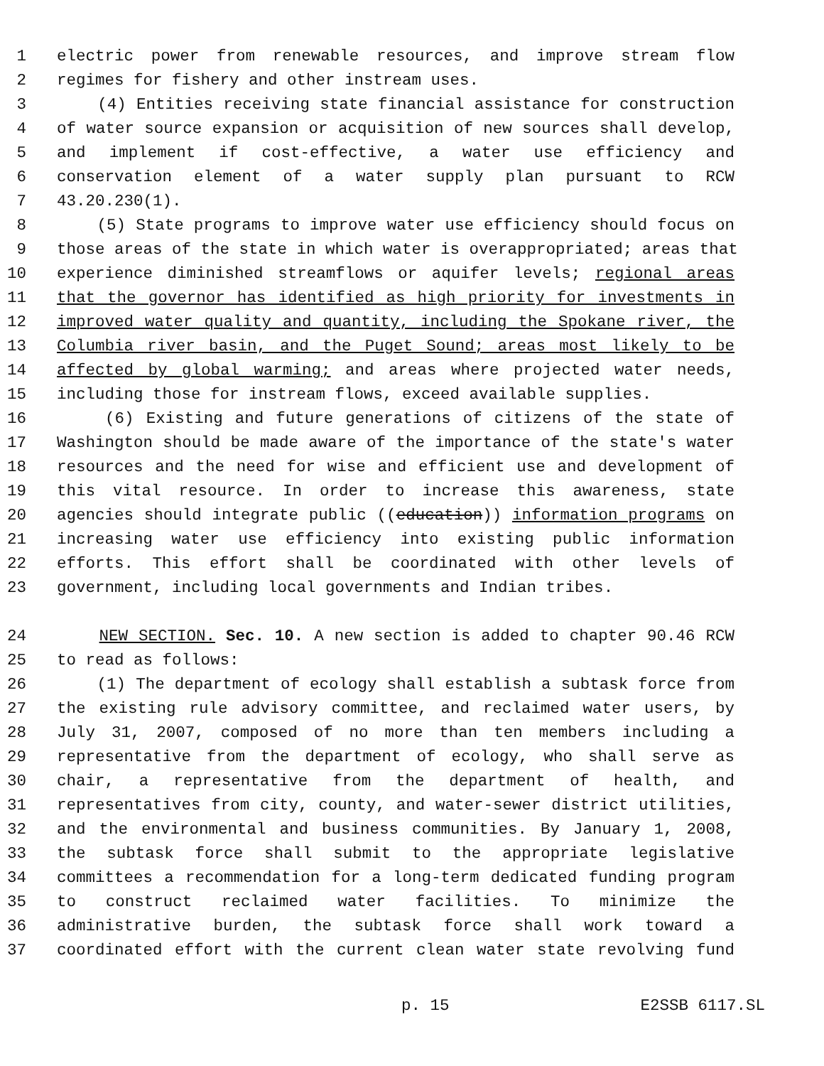1 electric power from renewable resources, and improve stream flow
2 regimes for fishery and other instream uses.
3 (4) Entities receiving state financial assistance for construction
4 of water source expansion or acquisition of new sources shall develop,
5 and implement if cost-effective, a water use efficiency and
6 conservation element of a water supply plan pursuant to RCW
7 43.20.230(1).
8 (5) State programs to improve water use efficiency should focus on
9 those areas of the state in which water is overappropriated; areas that
10 experience diminished streamflows or aquifer levels; regional areas
11 that the governor has identified as high priority for investments in
12 improved water quality and quantity, including the Spokane river, the
13 Columbia river basin, and the Puget Sound; areas most likely to be
14 affected by global warming; and areas where projected water needs,
15 including those for instream flows, exceed available supplies.
16 (6) Existing and future generations of citizens of the state of
17 Washington should be made aware of the importance of the state's water
18 resources and the need for wise and efficient use and development of
19 this vital resource. In order to increase this awareness, state
20 agencies should integrate public ((education)) information programs on
21 increasing water use efficiency into existing public information
22 efforts. This effort shall be coordinated with other levels of
23 government, including local governments and Indian tribes.
24 NEW SECTION. Sec. 10. A new section is added to chapter 90.46 RCW
25 to read as follows:
26 (1) The department of ecology shall establish a subtask force from
27 the existing rule advisory committee, and reclaimed water users, by
28 July 31, 2007, composed of no more than ten members including a
29 representative from the department of ecology, who shall serve as
30 chair, a representative from the department of health, and
31 representatives from city, county, and water-sewer district utilities,
32 and the environmental and business communities. By January 1, 2008,
33 the subtask force shall submit to the appropriate legislative
34 committees a recommendation for a long-term dedicated funding program
35 to construct reclaimed water facilities. To minimize the
36 administrative burden, the subtask force shall work toward a
37 coordinated effort with the current clean water state revolving fund
p. 15 E2SSB 6117.SL